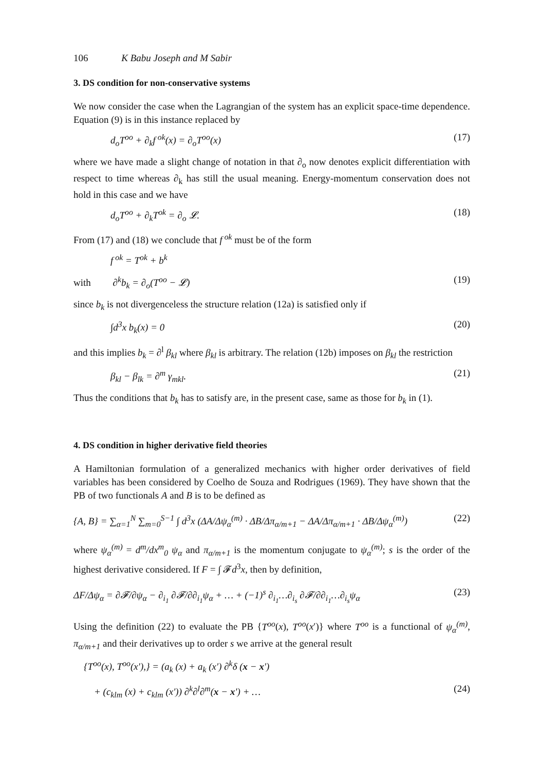106 K Babu Joseph and M Sabir
3. DS condition for non-conservative systems
We now consider the case when the Lagrangian of the system has an explicit space-time dependence. Equation (9) is in this instance replaced by
d<sub>o</sub>T<sup>oo</sup> + ∂<sub>k</sub>f<sup>ok</sup>(x) = ∂<sub>o</sub>T<sup>oo</sup>(x) (17)
where we have made a slight change of notation in that ∂<sub>o</sub> now denotes explicit differentiation with respect to time whereas ∂<sub>k</sub> has still the usual meaning. Energy-momentum conservation does not hold in this case and we have
d<sub>o</sub>T<sup>oo</sup> + ∂<sub>k</sub>T<sup>ok</sup> = ∂<sub>o</sub> 𝓛. (18)
From (17) and (18) we conclude that f<sup>ok</sup> must be of the form
f<sup>ok</sup> = T<sup>ok</sup> + b<sup>k</sup>
with ∂<sup>k</sup>b<sub>k</sub> = ∂<sub>o</sub>(T<sup>oo</sup> − 𝓛) (19)
since b<sub>k</sub> is not divergenceless the structure relation (12a) is satisfied only if
∫d<sup>3</sup>x b<sub>k</sub>(x) = 0 (20)
and this implies b<sub>k</sub> = ∂<sup>l</sup> β<sub>kl</sub> where β<sub>kl</sub> is arbitrary. The relation (12b) imposes on β<sub>kl</sub> the restriction
β<sub>kl</sub> − β<sub>lk</sub> = ∂<sup>m</sup> γ<sub>mkl</sub>. (21)
Thus the conditions that b<sub>k</sub> has to satisfy are, in the present case, same as those for b<sub>k</sub> in (1).
4. DS condition in higher derivative field theories
A Hamiltonian formulation of a generalized mechanics with higher order derivatives of field variables has been considered by Coelho de Souza and Rodrigues (1969). They have shown that the PB of two functionals A and B is to be defined as
{A, B} = ∑<sub>α=1</sub><sup>N</sup> ∑<sub>m=0</sub><sup>S−1</sup> ∫ d<sup>3</sup>x (ΔA/Δψ<sub>α</sub><sup>(m)</sup> · ΔB/Δπ<sub>α/m+1</sub> − ΔA/Δπ<sub>α/m+1</sub> · ΔB/Δψ<sub>α</sub><sup>(m)</sup>) (22)
where ψ<sub>α</sub><sup>(m)</sup> = d<sup>m</sup>/dx<sup>m</sup><sub>0</sub> ψ<sub>α</sub> and π<sub>α/m+1</sub> is the momentum conjugate to ψ<sub>α</sub><sup>(m)</sup>; s is the order of the highest derivative considered. If F = ∫ 𝓕d<sup>3</sup>x, then by definition,
ΔF/Δψ<sub>α</sub> = ∂𝓕/∂ψ<sub>α</sub> − ∂<sub>i<sub>1</sub></sub> ∂𝓕/∂∂<sub>i<sub>1</sub></sub>ψ<sub>α</sub> + … + (−1)<sup>s</sup> ∂<sub>i<sub>1</sub></sub>…∂<sub>i<sub>s</sub></sub> ∂𝓕/∂∂<sub>i<sub>1</sub></sub>…∂<sub>i<sub>s</sub></sub>ψ<sub>α</sub> (23)
Using the definition (22) to evaluate the PB {T<sup>oo</sup>(x), T<sup>oo</sup>(x′)} where T<sup>oo</sup> is a functional of ψ<sub>α</sub><sup>(m)</sup>, π<sub>α/m+1</sub> and their derivatives up to order s we arrive at the general result
{T<sup>oo</sup>(x), T<sup>oo</sup>(x′),} = (a<sub>k</sub> (x) + a<sub>k</sub> (x′) ∂<sup>k</sup>δ (x − x′)
+ (c<sub>klm</sub> (x) + c<sub>klm</sub> (x′)) ∂<sup>k</sup>∂<sup>l</sup>∂<sup>m</sup>(x − x′) + … (24)